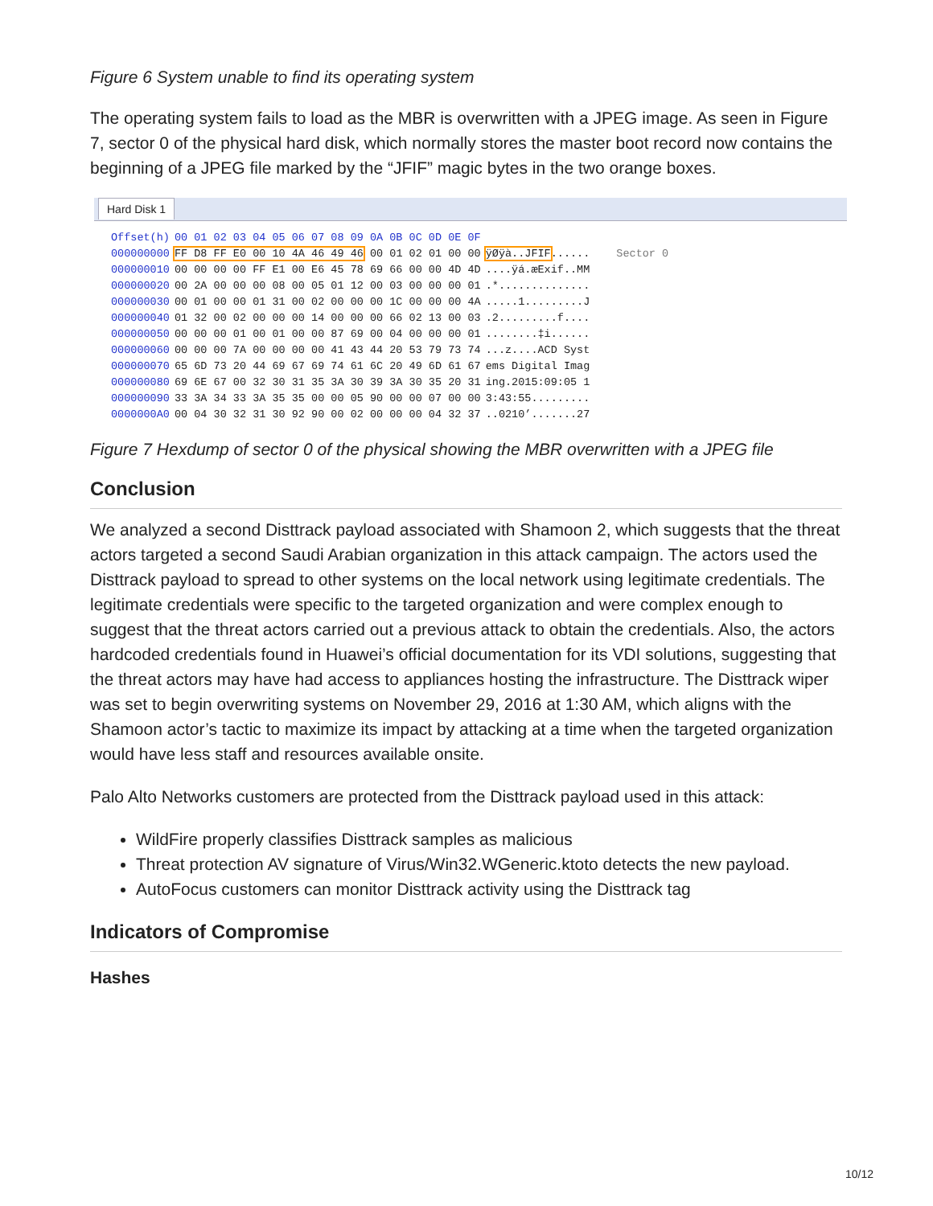Figure 6 System unable to find its operating system
The operating system fails to load as the MBR is overwritten with a JPEG image. As seen in Figure 7, sector 0 of the physical hard disk, which normally stores the master boot record now contains the beginning of a JPEG file marked by the “JFIF” magic bytes in the two orange boxes.
Hard Disk 1
| Offset(h) | 00 01 02 03 04 05 06 07 08 09 0A 0B 0C 0D 0E 0F | | |
| --- | --- | --- | --- |
| 000000000 | FF D8 FF E0 00 10 4A 46 49 46 00 01 02 01 00 00 | ÿØÿà..JFIF ...... | Sector 0 |
| 000000010 | 00 00 00 00 FF E1 00 E6 45 78 69 66 00 00 4D 4D | ....ÿá.æExif..MM | |
| 000000020 | 00 2A 00 00 00 08 00 05 01 12 00 03 00 00 00 01 | .*.............. | |
| 000000030 | 00 01 00 00 01 31 00 02 00 00 00 1C 00 00 00 4A | .....1.........J | |
| 000000040 | 01 32 00 02 00 00 00 14 00 00 00 66 02 13 00 03 | .2.........f.... | |
| 000000050 | 00 00 00 01 00 01 00 00 87 69 00 04 00 00 00 01 | ........‡i...... | |
| 000000060 | 00 00 00 7A 00 00 00 00 41 43 44 20 53 79 73 74 | ...z....ACD Syst | |
| 000000070 | 65 6D 73 20 44 69 67 69 74 61 6C 20 49 6D 61 67 | ems Digital Imag | |
| 000000080 | 69 6E 67 00 32 30 31 35 3A 30 39 3A 30 35 20 31 | ing.2015:09:05 1 | |
| 000000090 | 33 3A 34 33 3A 35 35 00 00 05 90 00 00 07 00 00 | 3:43:55......... | |
| 0000000A0 | 00 04 30 32 31 30 92 90 00 02 00 00 00 04 32 37 | ..0210’.......27 | |
Figure 7 Hexdump of sector 0 of the physical showing the MBR overwritten with a JPEG file
Conclusion
We analyzed a second Disttrack payload associated with Shamoon 2, which suggests that the threat actors targeted a second Saudi Arabian organization in this attack campaign. The actors used the Disttrack payload to spread to other systems on the local network using legitimate credentials. The legitimate credentials were specific to the targeted organization and were complex enough to suggest that the threat actors carried out a previous attack to obtain the credentials. Also, the actors hardcoded credentials found in Huawei’s official documentation for its VDI solutions, suggesting that the threat actors may have had access to appliances hosting the infrastructure. The Disttrack wiper was set to begin overwriting systems on November 29, 2016 at 1:30 AM, which aligns with the Shamoon actor’s tactic to maximize its impact by attacking at a time when the targeted organization would have less staff and resources available onsite.
Palo Alto Networks customers are protected from the Disttrack payload used in this attack:
WildFire properly classifies Disttrack samples as malicious
Threat protection AV signature of Virus/Win32.WGeneric.ktoto detects the new payload.
AutoFocus customers can monitor Disttrack activity using the Disttrack tag
Indicators of Compromise
Hashes
10/12